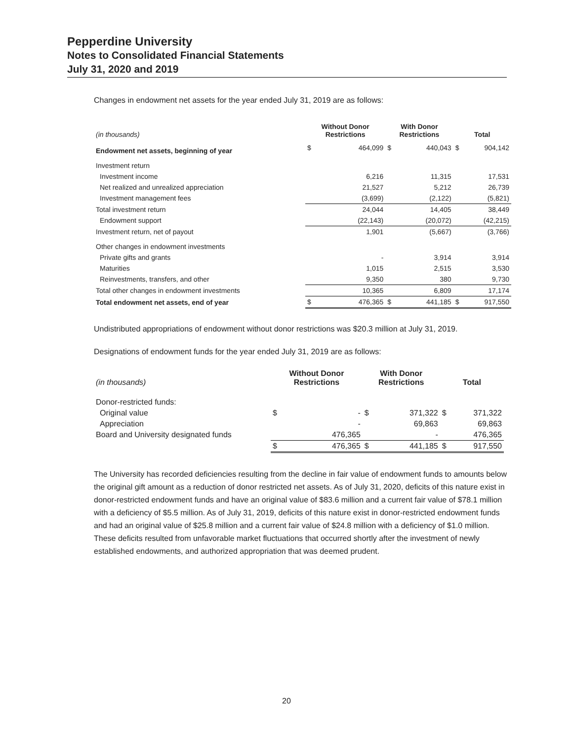Pepperdine University
Notes to Consolidated Financial Statements
July 31, 2020 and 2019
Changes in endowment net assets for the year ended July 31, 2019 are as follows:
| (in thousands) | Without Donor Restrictions | | With Donor Restrictions | | Total | |
| --- | --- | --- | --- | --- | --- | --- |
| Endowment net assets, beginning of year | $ | 464,099 | $ | 440,043 | $ | 904,142 |
| Investment return | | | | | | |
| Investment income | | 6,216 | | 11,315 | | 17,531 |
| Net realized and unrealized appreciation | | 21,527 | | 5,212 | | 26,739 |
| Investment management fees | | (3,699) | | (2,122) | | (5,821) |
| Total investment return | | 24,044 | | 14,405 | | 38,449 |
| Endowment support | | (22,143) | | (20,072) | | (42,215) |
| Investment return, net of payout | | 1,901 | | (5,667) | | (3,766) |
| Other changes in endowment investments | | | | | | |
| Private gifts and grants | | - | | 3,914 | | 3,914 |
| Maturities | | 1,015 | | 2,515 | | 3,530 |
| Reinvestments, transfers, and other | | 9,350 | | 380 | | 9,730 |
| Total other changes in endowment investments | | 10,365 | | 6,809 | | 17,174 |
| Total endowment net assets, end of year | $ | 476,365 | $ | 441,185 | $ | 917,550 |
Undistributed appropriations of endowment without donor restrictions was $20.3 million at July 31, 2019.
Designations of endowment funds for the year ended July 31, 2019 are as follows:
| (in thousands) | Without Donor Restrictions | | With Donor Restrictions | | Total | |
| --- | --- | --- | --- | --- | --- | --- |
| Donor-restricted funds: | | | | | | |
| Original value | $ | - | $ | 371,322 | $ | 371,322 |
| Appreciation | | - | | 69,863 | | 69,863 |
| Board and University designated funds | | 476,365 | | - | | 476,365 |
| | $ | 476,365 | $ | 441,185 | $ | 917,550 |
The University has recorded deficiencies resulting from the decline in fair value of endowment funds to amounts below the original gift amount as a reduction of donor restricted net assets. As of July 31, 2020, deficits of this nature exist in donor-restricted endowment funds and have an original value of $83.6 million and a current fair value of $78.1 million with a deficiency of $5.5 million. As of July 31, 2019, deficits of this nature exist in donor-restricted endowment funds and had an original value of $25.8 million and a current fair value of $24.8 million with a deficiency of $1.0 million. These deficits resulted from unfavorable market fluctuations that occurred shortly after the investment of newly established endowments, and authorized appropriation that was deemed prudent.
20